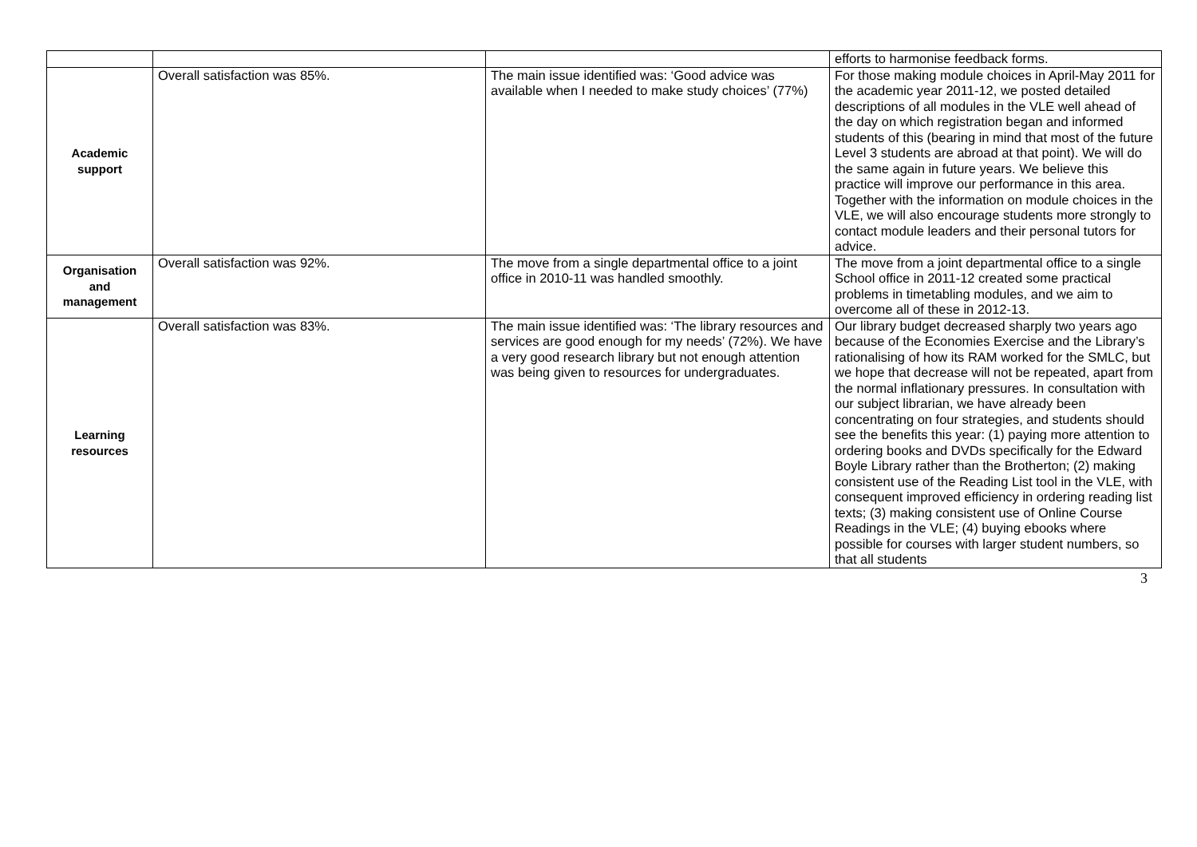| | | | efforts to harmonise feedback forms. |
| Academic support | Overall satisfaction was 85%. | The main issue identified was: ‘Good advice was available when I needed to make study choices’ (77%) | For those making module choices in April-May 2011 for the academic year 2011-12, we posted detailed descriptions of all modules in the VLE well ahead of the day on which registration began and informed students of this (bearing in mind that most of the future Level 3 students are abroad at that point). We will do the same again in future years. We believe this practice will improve our performance in this area. Together with the information on module choices in the VLE, we will also encourage students more strongly to contact module leaders and their personal tutors for advice. |
| Organisation and management | Overall satisfaction was 92%. | The move from a single departmental office to a joint office in 2010-11 was handled smoothly. | The move from a joint departmental office to a single School office in 2011-12 created some practical problems in timetabling modules, and we aim to overcome all of these in 2012-13. |
| Learning resources | Overall satisfaction was 83%. | The main issue identified was: ‘The library resources and services are good enough for my needs’ (72%). We have a very good research library but not enough attention was being given to resources for undergraduates. | Our library budget decreased sharply two years ago because of the Economies Exercise and the Library’s rationalising of how its RAM worked for the SMLC, but we hope that decrease will not be repeated, apart from the normal inflationary pressures. In consultation with our subject librarian, we have already been concentrating on four strategies, and students should see the benefits this year: (1) paying more attention to ordering books and DVDs specifically for the Edward Boyle Library rather than the Brotherton; (2) making consistent use of the Reading List tool in the VLE, with consequent improved efficiency in ordering reading list texts; (3) making consistent use of Online Course Readings in the VLE; (4) buying ebooks where possible for courses with larger student numbers, so that all students |
3